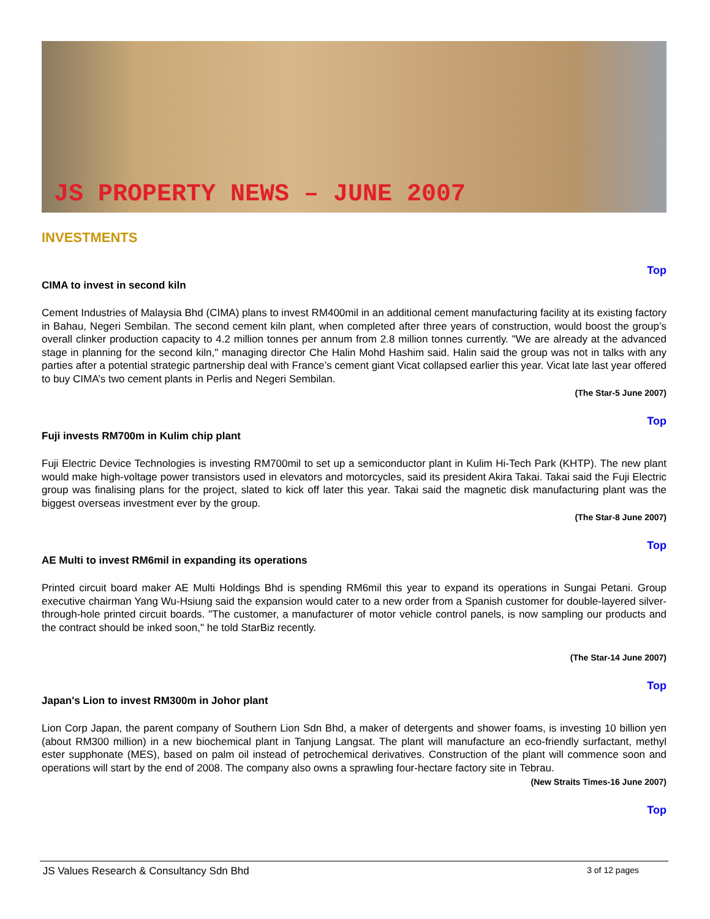JS PROPERTY NEWS – JUNE 2007
INVESTMENTS
Top
CIMA to invest in second kiln
Cement Industries of Malaysia Bhd (CIMA) plans to invest RM400mil in an additional cement manufacturing facility at its existing factory in Bahau, Negeri Sembilan. The second cement kiln plant, when completed after three years of construction, would boost the group’s overall clinker production capacity to 4.2 million tonnes per annum from 2.8 million tonnes currently. "We are already at the advanced stage in planning for the second kiln," managing director Che Halin Mohd Hashim said. Halin said the group was not in talks with any parties after a potential strategic partnership deal with France’s cement giant Vicat collapsed earlier this year. Vicat late last year offered to buy CIMA’s two cement plants in Perlis and Negeri Sembilan.
(The Star-5 June 2007)
Top
Fuji invests RM700m in Kulim chip plant
Fuji Electric Device Technologies is investing RM700mil to set up a semiconductor plant in Kulim Hi-Tech Park (KHTP). The new plant would make high-voltage power transistors used in elevators and motorcycles, said its president Akira Takai. Takai said the Fuji Electric group was finalising plans for the project, slated to kick off later this year. Takai said the magnetic disk manufacturing plant was the biggest overseas investment ever by the group.
(The Star-8 June 2007)
Top
AE Multi to invest RM6mil in expanding its operations
Printed circuit board maker AE Multi Holdings Bhd is spending RM6mil this year to expand its operations in Sungai Petani. Group executive chairman Yang Wu-Hsiung said the expansion would cater to a new order from a Spanish customer for double-layered silver-through-hole printed circuit boards. "The customer, a manufacturer of motor vehicle control panels, is now sampling our products and the contract should be inked soon," he told StarBiz recently.
(The Star-14 June 2007)
Top
Japan's Lion to invest RM300m in Johor plant
Lion Corp Japan, the parent company of Southern Lion Sdn Bhd, a maker of detergents and shower foams, is investing 10 billion yen (about RM300 million) in a new biochemical plant in Tanjung Langsat. The plant will manufacture an eco-friendly surfactant, methyl ester supphonate (MES), based on palm oil instead of petrochemical derivatives. Construction of the plant will commence soon and operations will start by the end of 2008. The company also owns a sprawling four-hectare factory site in Tebrau.
(New Straits Times-16 June 2007)
Top
JS Values Research & Consultancy Sdn Bhd 3 of 12 pages